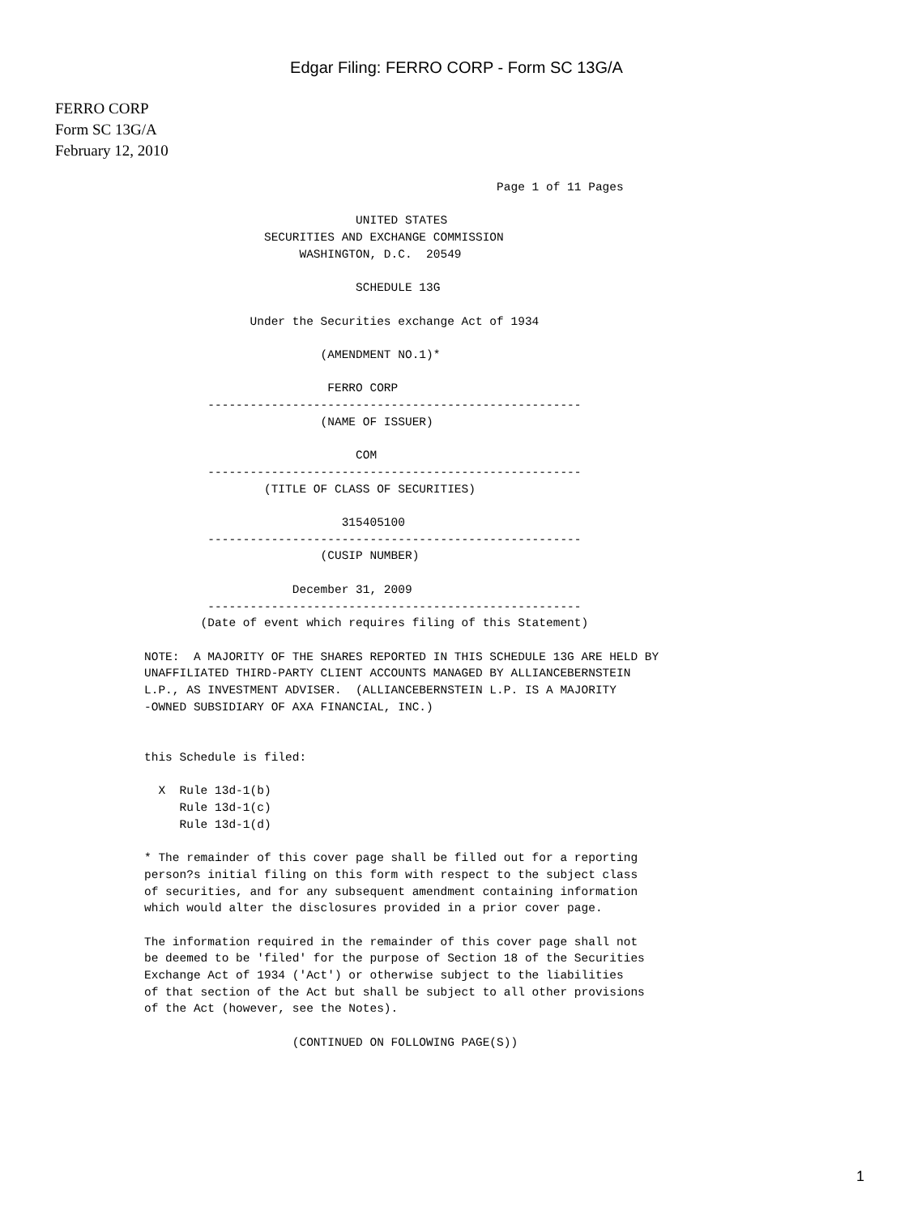Edgar Filing: FERRO CORP - Form SC 13G/A
FERRO CORP
Form SC 13G/A
February 12, 2010
                                                  Page 1 of 11 Pages

                              UNITED STATES
                 SECURITIES AND EXCHANGE COMMISSION
                      WASHINGTON, D.C.  20549

                              SCHEDULE 13G

               Under the Securities exchange Act of 1934

                         (AMENDMENT NO.1)*

                          FERRO CORP
         -----------------------------------------------------
                         (NAME OF ISSUER)

                              COM
         -----------------------------------------------------
                 (TITLE OF CLASS OF SECURITIES)

                            315405100
         -----------------------------------------------------
                         (CUSIP NUMBER)

                     December 31, 2009
         -----------------------------------------------------
        (Date of event which requires filing of this Statement)

NOTE:  A MAJORITY OF THE SHARES REPORTED IN THIS SCHEDULE 13G ARE HELD BY
UNAFFILIATED THIRD-PARTY CLIENT ACCOUNTS MANAGED BY ALLIANCEBERNSTEIN
L.P., AS INVESTMENT ADVISER.  (ALLIANCEBERNSTEIN L.P. IS A MAJORITY
-OWNED SUBSIDIARY OF AXA FINANCIAL, INC.)


this Schedule is filed:

  X  Rule 13d-1(b)
     Rule 13d-1(c)
     Rule 13d-1(d)

* The remainder of this cover page shall be filled out for a reporting
person?s initial filing on this form with respect to the subject class
of securities, and for any subsequent amendment containing information
which would alter the disclosures provided in a prior cover page.

The information required in the remainder of this cover page shall not
be deemed to be 'filed' for the purpose of Section 18 of the Securities
Exchange Act of 1934 ('Act') or otherwise subject to the liabilities
of that section of the Act but shall be subject to all other provisions
of the Act (however, see the Notes).

                     (CONTINUED ON FOLLOWING PAGE(S))
1